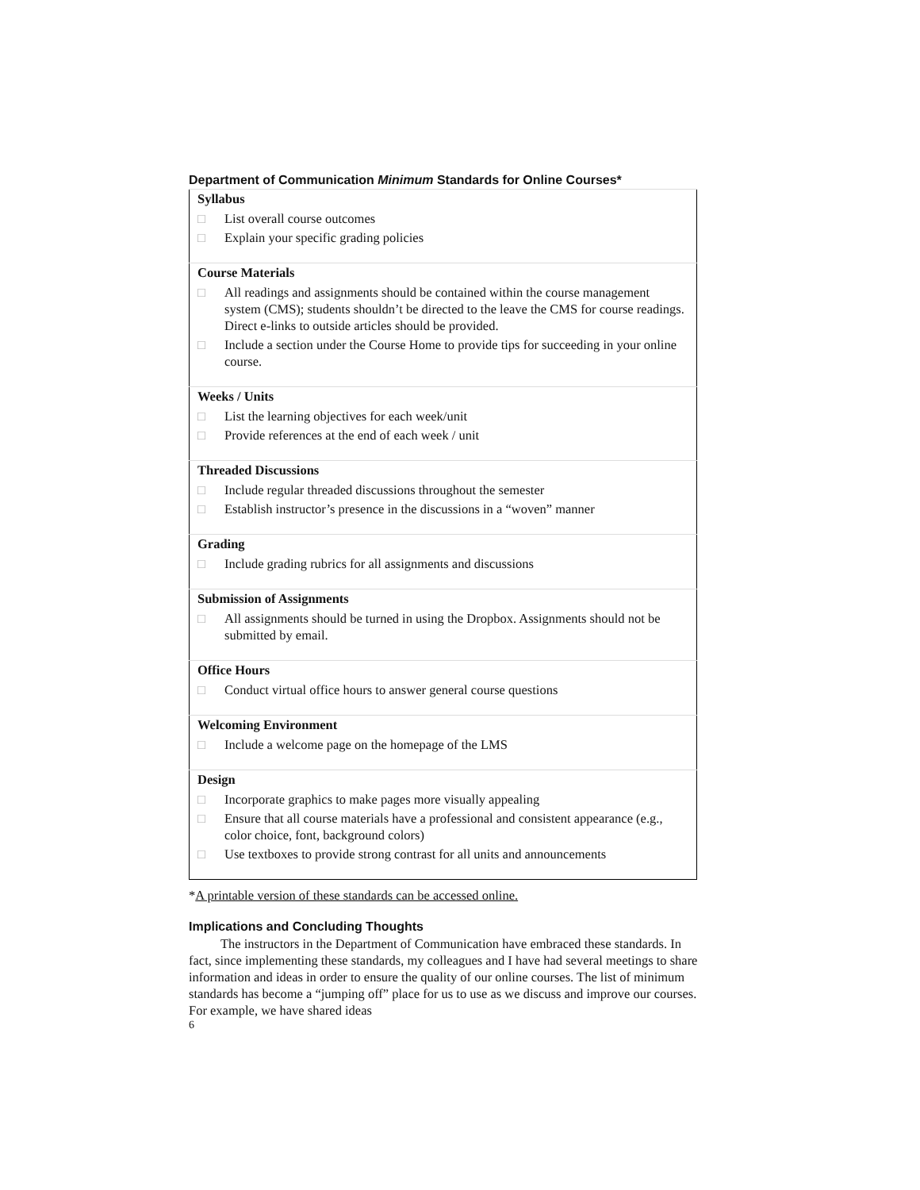Department of Communication Minimum Standards for Online Courses*
| Syllabus □ List overall course outcomes □ Explain your specific grading policies |
| Course Materials □ All readings and assignments should be contained within the course management system (CMS); students shouldn’t be directed to the leave the CMS for course readings. Direct e-links to outside articles should be provided. □ Include a section under the Course Home to provide tips for succeeding in your online course. |
| Weeks / Units □ List the learning objectives for each week/unit □ Provide references at the end of each week / unit |
| Threaded Discussions □ Include regular threaded discussions throughout the semester □ Establish instructor’s presence in the discussions in a “woven” manner |
| Grading □ Include grading rubrics for all assignments and discussions |
| Submission of Assignments □ All assignments should be turned in using the Dropbox. Assignments should not be submitted by email. |
| Office Hours □ Conduct virtual office hours to answer general course questions |
| Welcoming Environment □ Include a welcome page on the homepage of the LMS |
| Design □ Incorporate graphics to make pages more visually appealing □ Ensure that all course materials have a professional and consistent appearance (e.g., color choice, font, background colors) □ Use textboxes to provide strong contrast for all units and announcements |
*A printable version of these standards can be accessed online.
Implications and Concluding Thoughts
The instructors in the Department of Communication have embraced these standards. In fact, since implementing these standards, my colleagues and I have had several meetings to share information and ideas in order to ensure the quality of our online courses. The list of minimum standards has become a “jumping off” place for us to use as we discuss and improve our courses. For example, we have shared ideas
6